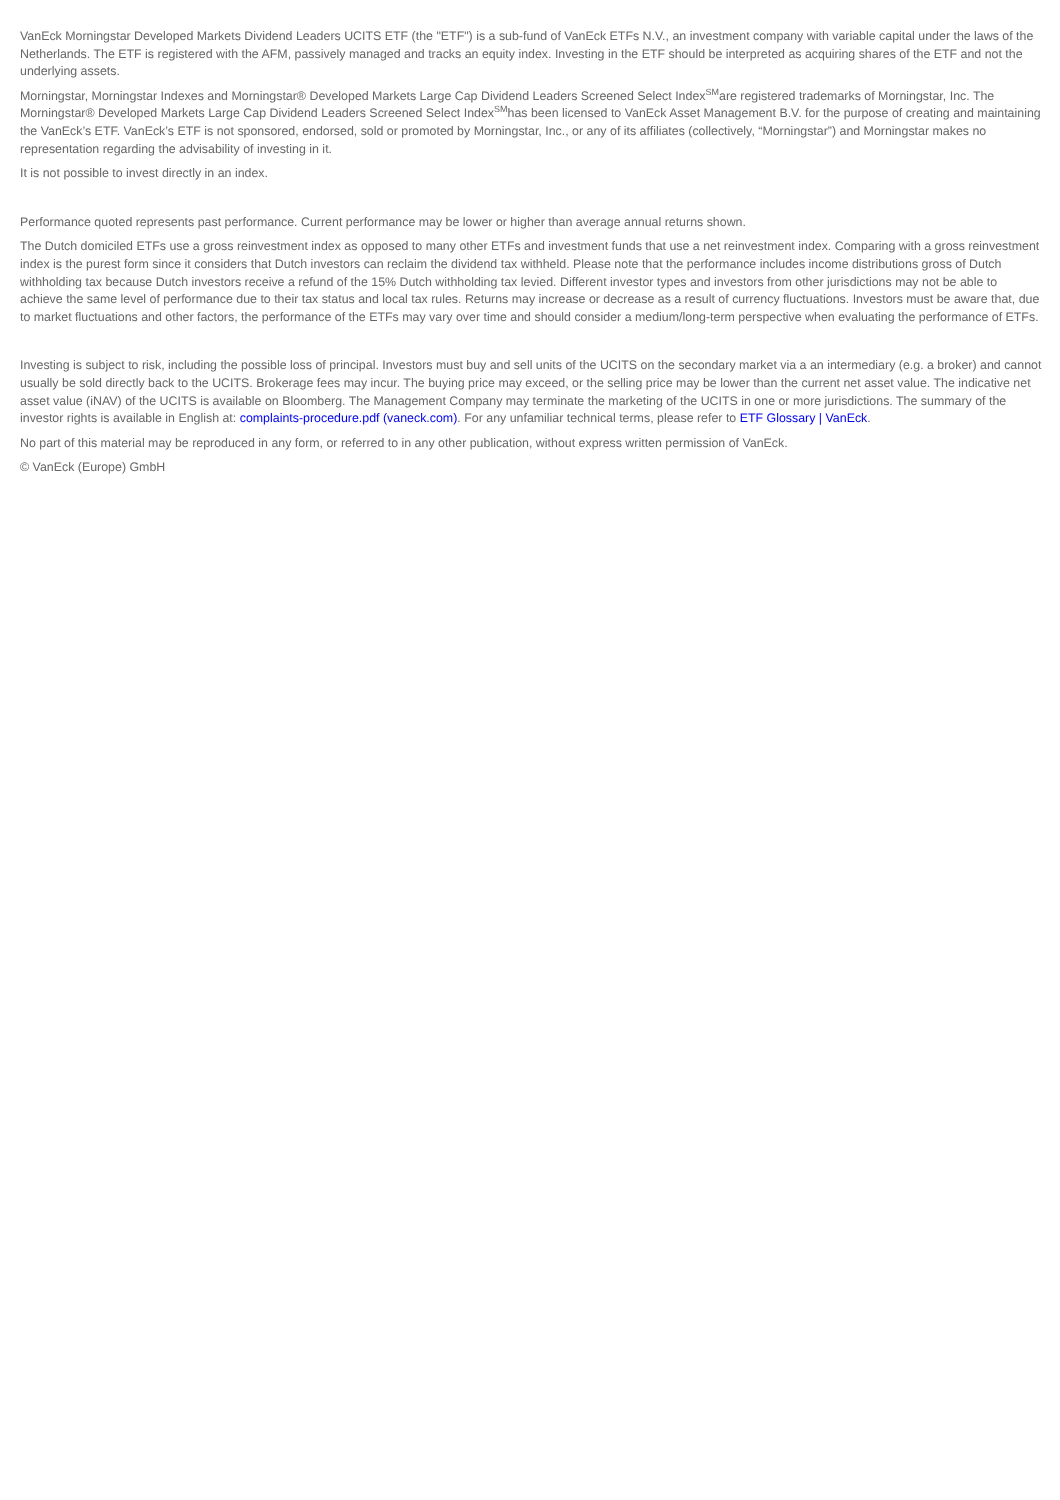VanEck Morningstar Developed Markets Dividend Leaders UCITS ETF (the "ETF") is a sub-fund of VanEck ETFs N.V., an investment company with variable capital under the laws of the Netherlands. The ETF is registered with the AFM, passively managed and tracks an equity index. Investing in the ETF should be interpreted as acquiring shares of the ETF and not the underlying assets.
Morningstar, Morningstar Indexes and Morningstar® Developed Markets Large Cap Dividend Leaders Screened Select Index<sup>SM</sup>are registered trademarks of Morningstar, Inc. The Morningstar® Developed Markets Large Cap Dividend Leaders Screened Select Index<sup>SM</sup>has been licensed to VanEck Asset Management B.V. for the purpose of creating and maintaining the VanEck’s ETF. VanEck’s ETF is not sponsored, endorsed, sold or promoted by Morningstar, Inc., or any of its affiliates (collectively, “Morningstar”) and Morningstar makes no representation regarding the advisability of investing in it.
It is not possible to invest directly in an index.
Performance quoted represents past performance. Current performance may be lower or higher than average annual returns shown.
The Dutch domiciled ETFs use a gross reinvestment index as opposed to many other ETFs and investment funds that use a net reinvestment index. Comparing with a gross reinvestment index is the purest form since it considers that Dutch investors can reclaim the dividend tax withheld. Please note that the performance includes income distributions gross of Dutch withholding tax because Dutch investors receive a refund of the 15% Dutch withholding tax levied. Different investor types and investors from other jurisdictions may not be able to achieve the same level of performance due to their tax status and local tax rules. Returns may increase or decrease as a result of currency fluctuations. Investors must be aware that, due to market fluctuations and other factors, the performance of the ETFs may vary over time and should consider a medium/long-term perspective when evaluating the performance of ETFs.
Investing is subject to risk, including the possible loss of principal. Investors must buy and sell units of the UCITS on the secondary market via a an intermediary (e.g. a broker) and cannot usually be sold directly back to the UCITS. Brokerage fees may incur. The buying price may exceed, or the selling price may be lower than the current net asset value. The indicative net asset value (iNAV) of the UCITS is available on Bloomberg. The Management Company may terminate the marketing of the UCITS in one or more jurisdictions. The summary of the investor rights is available in English at: complaints-procedure.pdf (vaneck.com). For any unfamiliar technical terms, please refer to ETF Glossary | VanEck.
No part of this material may be reproduced in any form, or referred to in any other publication, without express written permission of VanEck.
© VanEck (Europe) GmbH